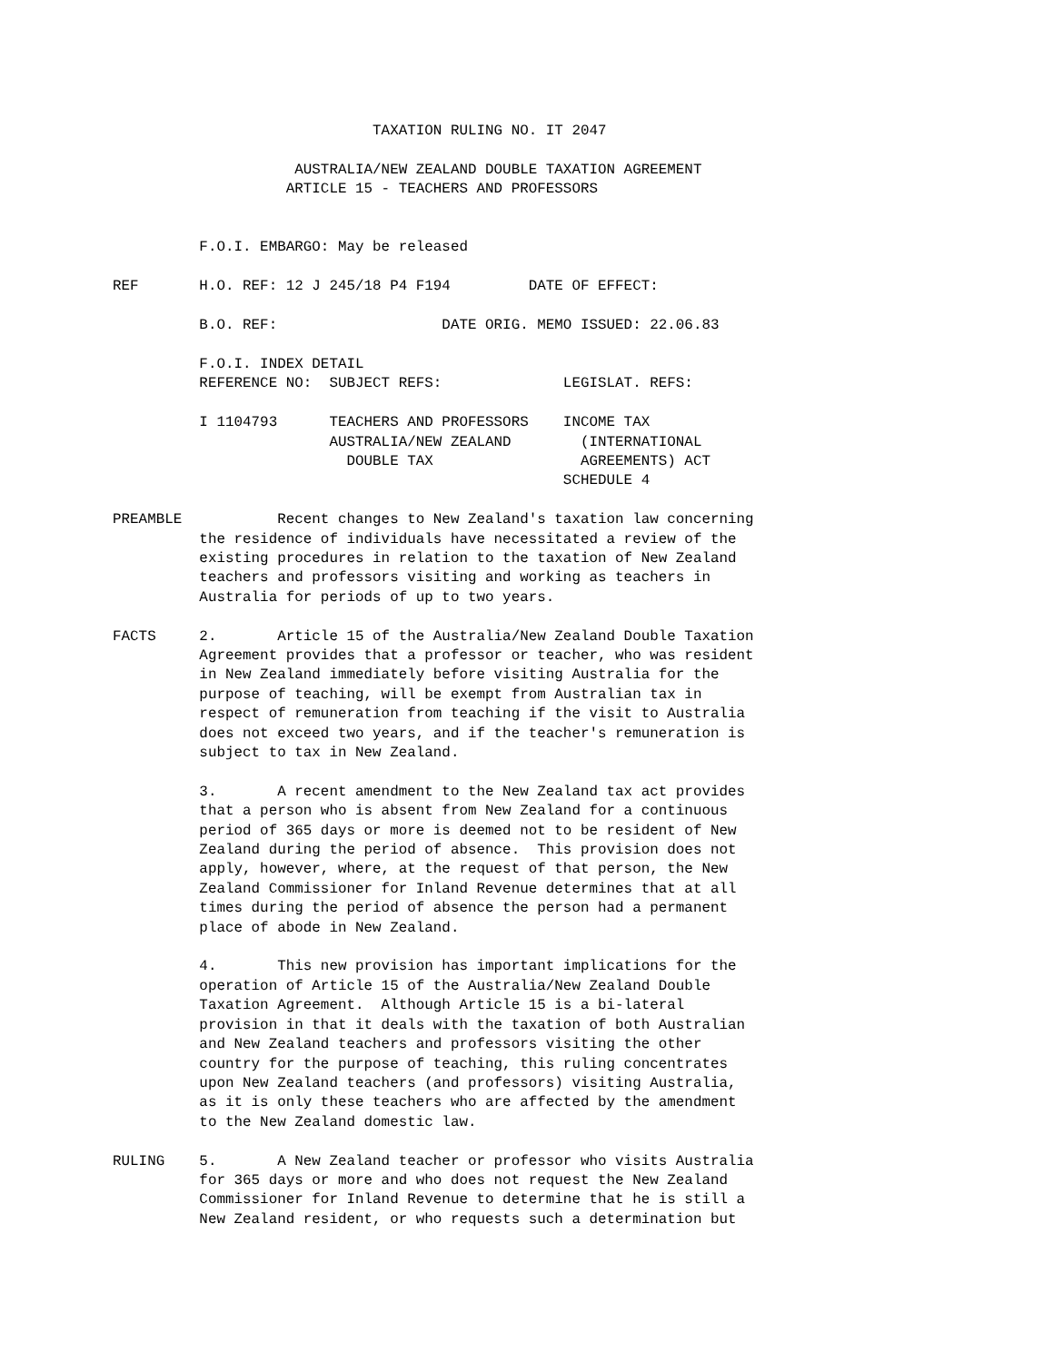TAXATION RULING NO. IT 2047

                     AUSTRALIA/NEW ZEALAND DOUBLE TAXATION AGREEMENT
                    ARTICLE 15 - TEACHERS AND PROFESSORS


          F.O.I. EMBARGO: May be released

REF       H.O. REF: 12 J 245/18 P4 F194         DATE OF EFFECT:

          B.O. REF:                   DATE ORIG. MEMO ISSUED: 22.06.83

          F.O.I. INDEX DETAIL
          REFERENCE NO:  SUBJECT REFS:              LEGISLAT. REFS:

          I 1104793      TEACHERS AND PROFESSORS    INCOME TAX
                         AUSTRALIA/NEW ZEALAND        (INTERNATIONAL
                           DOUBLE TAX                 AGREEMENTS) ACT
                                                    SCHEDULE 4

PREAMBLE           Recent changes to New Zealand's taxation law concerning
          the residence of individuals have necessitated a review of the
          existing procedures in relation to the taxation of New Zealand
          teachers and professors visiting and working as teachers in
          Australia for periods of up to two years.

FACTS     2.       Article 15 of the Australia/New Zealand Double Taxation
          Agreement provides that a professor or teacher, who was resident
          in New Zealand immediately before visiting Australia for the
          purpose of teaching, will be exempt from Australian tax in
          respect of remuneration from teaching if the visit to Australia
          does not exceed two years, and if the teacher's remuneration is
          subject to tax in New Zealand.

          3.       A recent amendment to the New Zealand tax act provides
          that a person who is absent from New Zealand for a continuous
          period of 365 days or more is deemed not to be resident of New
          Zealand during the period of absence.  This provision does not
          apply, however, where, at the request of that person, the New
          Zealand Commissioner for Inland Revenue determines that at all
          times during the period of absence the person had a permanent
          place of abode in New Zealand.

          4.       This new provision has important implications for the
          operation of Article 15 of the Australia/New Zealand Double
          Taxation Agreement.  Although Article 15 is a bi-lateral
          provision in that it deals with the taxation of both Australian
          and New Zealand teachers and professors visiting the other
          country for the purpose of teaching, this ruling concentrates
          upon New Zealand teachers (and professors) visiting Australia,
          as it is only these teachers who are affected by the amendment
          to the New Zealand domestic law.

RULING    5.       A New Zealand teacher or professor who visits Australia
          for 365 days or more and who does not request the New Zealand
          Commissioner for Inland Revenue to determine that he is still a
          New Zealand resident, or who requests such a determination but